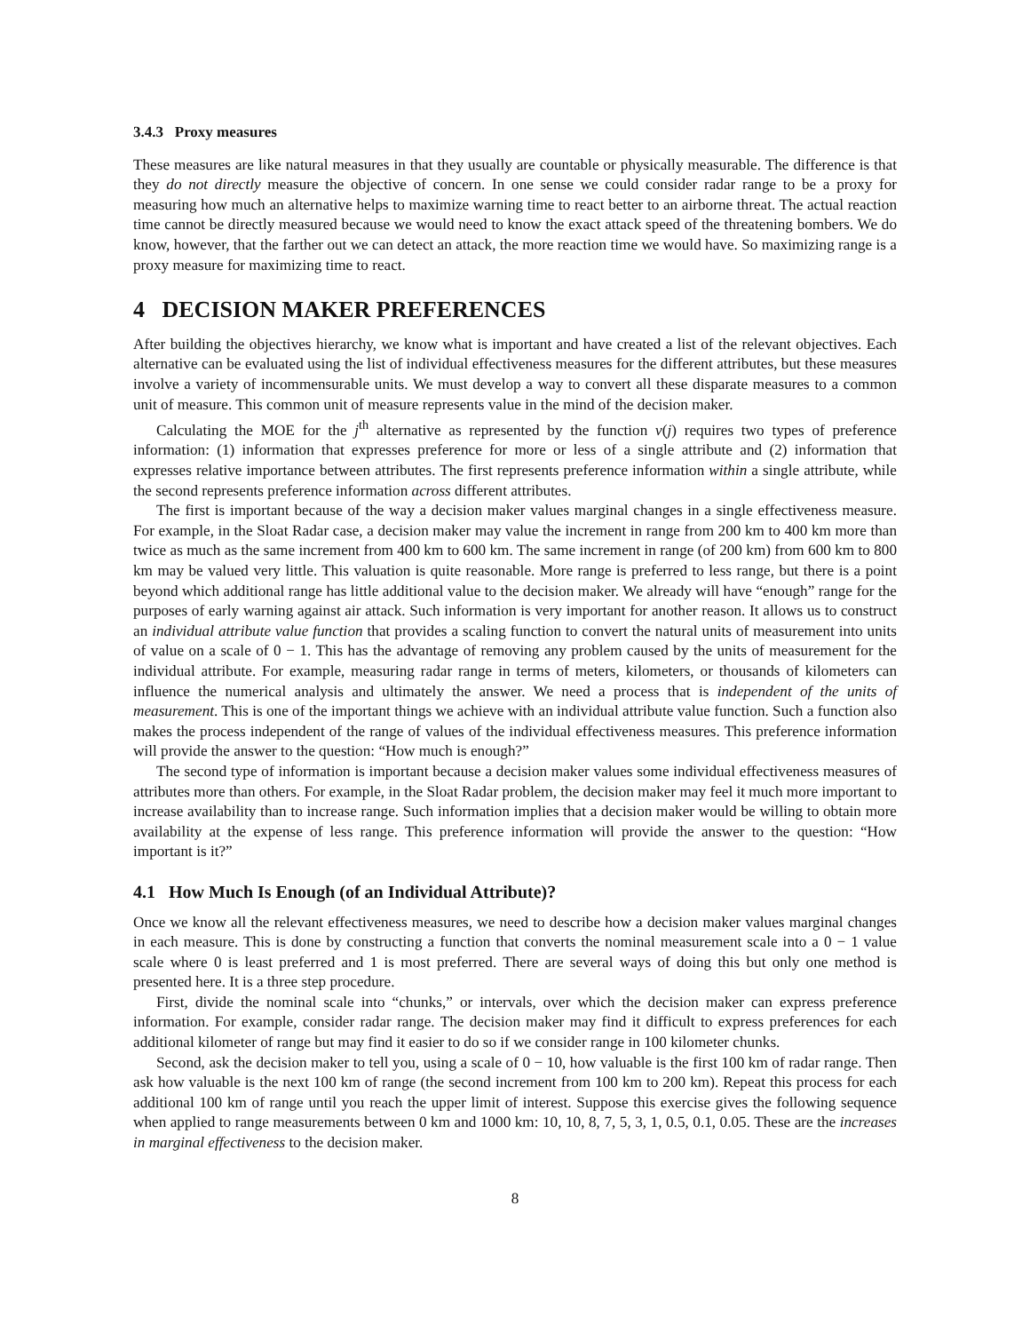3.4.3 Proxy measures
These measures are like natural measures in that they usually are countable or physically measurable. The difference is that they do not directly measure the objective of concern. In one sense we could consider radar range to be a proxy for measuring how much an alternative helps to maximize warning time to react better to an airborne threat. The actual reaction time cannot be directly measured because we would need to know the exact attack speed of the threatening bombers. We do know, however, that the farther out we can detect an attack, the more reaction time we would have. So maximizing range is a proxy measure for maximizing time to react.
4 DECISION MAKER PREFERENCES
After building the objectives hierarchy, we know what is important and have created a list of the relevant objectives. Each alternative can be evaluated using the list of individual effectiveness measures for the different attributes, but these measures involve a variety of incommensurable units. We must develop a way to convert all these disparate measures to a common unit of measure. This common unit of measure represents value in the mind of the decision maker.
Calculating the MOE for the j<sup>th</sup> alternative as represented by the function v(j) requires two types of preference information: (1) information that expresses preference for more or less of a single attribute and (2) information that expresses relative importance between attributes. The first represents preference information within a single attribute, while the second represents preference information across different attributes.
The first is important because of the way a decision maker values marginal changes in a single effectiveness measure. For example, in the Sloat Radar case, a decision maker may value the increment in range from 200 km to 400 km more than twice as much as the same increment from 400 km to 600 km. The same increment in range (of 200 km) from 600 km to 800 km may be valued very little. This valuation is quite reasonable. More range is preferred to less range, but there is a point beyond which additional range has little additional value to the decision maker. We already will have “enough” range for the purposes of early warning against air attack. Such information is very important for another reason. It allows us to construct an individual attribute value function that provides a scaling function to convert the natural units of measurement into units of value on a scale of 0 − 1. This has the advantage of removing any problem caused by the units of measurement for the individual attribute. For example, measuring radar range in terms of meters, kilometers, or thousands of kilometers can influence the numerical analysis and ultimately the answer. We need a process that is independent of the units of measurement. This is one of the important things we achieve with an individual attribute value function. Such a function also makes the process independent of the range of values of the individual effectiveness measures. This preference information will provide the answer to the question: “How much is enough?”
The second type of information is important because a decision maker values some individual effectiveness measures of attributes more than others. For example, in the Sloat Radar problem, the decision maker may feel it much more important to increase availability than to increase range. Such information implies that a decision maker would be willing to obtain more availability at the expense of less range. This preference information will provide the answer to the question: “How important is it?”
4.1 How Much Is Enough (of an Individual Attribute)?
Once we know all the relevant effectiveness measures, we need to describe how a decision maker values marginal changes in each measure. This is done by constructing a function that converts the nominal measurement scale into a 0 − 1 value scale where 0 is least preferred and 1 is most preferred. There are several ways of doing this but only one method is presented here. It is a three step procedure.
First, divide the nominal scale into “chunks,” or intervals, over which the decision maker can express preference information. For example, consider radar range. The decision maker may find it difficult to express preferences for each additional kilometer of range but may find it easier to do so if we consider range in 100 kilometer chunks.
Second, ask the decision maker to tell you, using a scale of 0 − 10, how valuable is the first 100 km of radar range. Then ask how valuable is the next 100 km of range (the second increment from 100 km to 200 km). Repeat this process for each additional 100 km of range until you reach the upper limit of interest. Suppose this exercise gives the following sequence when applied to range measurements between 0 km and 1000 km: 10, 10, 8, 7, 5, 3, 1, 0.5, 0.1, 0.05. These are the increases in marginal effectiveness to the decision maker.
8